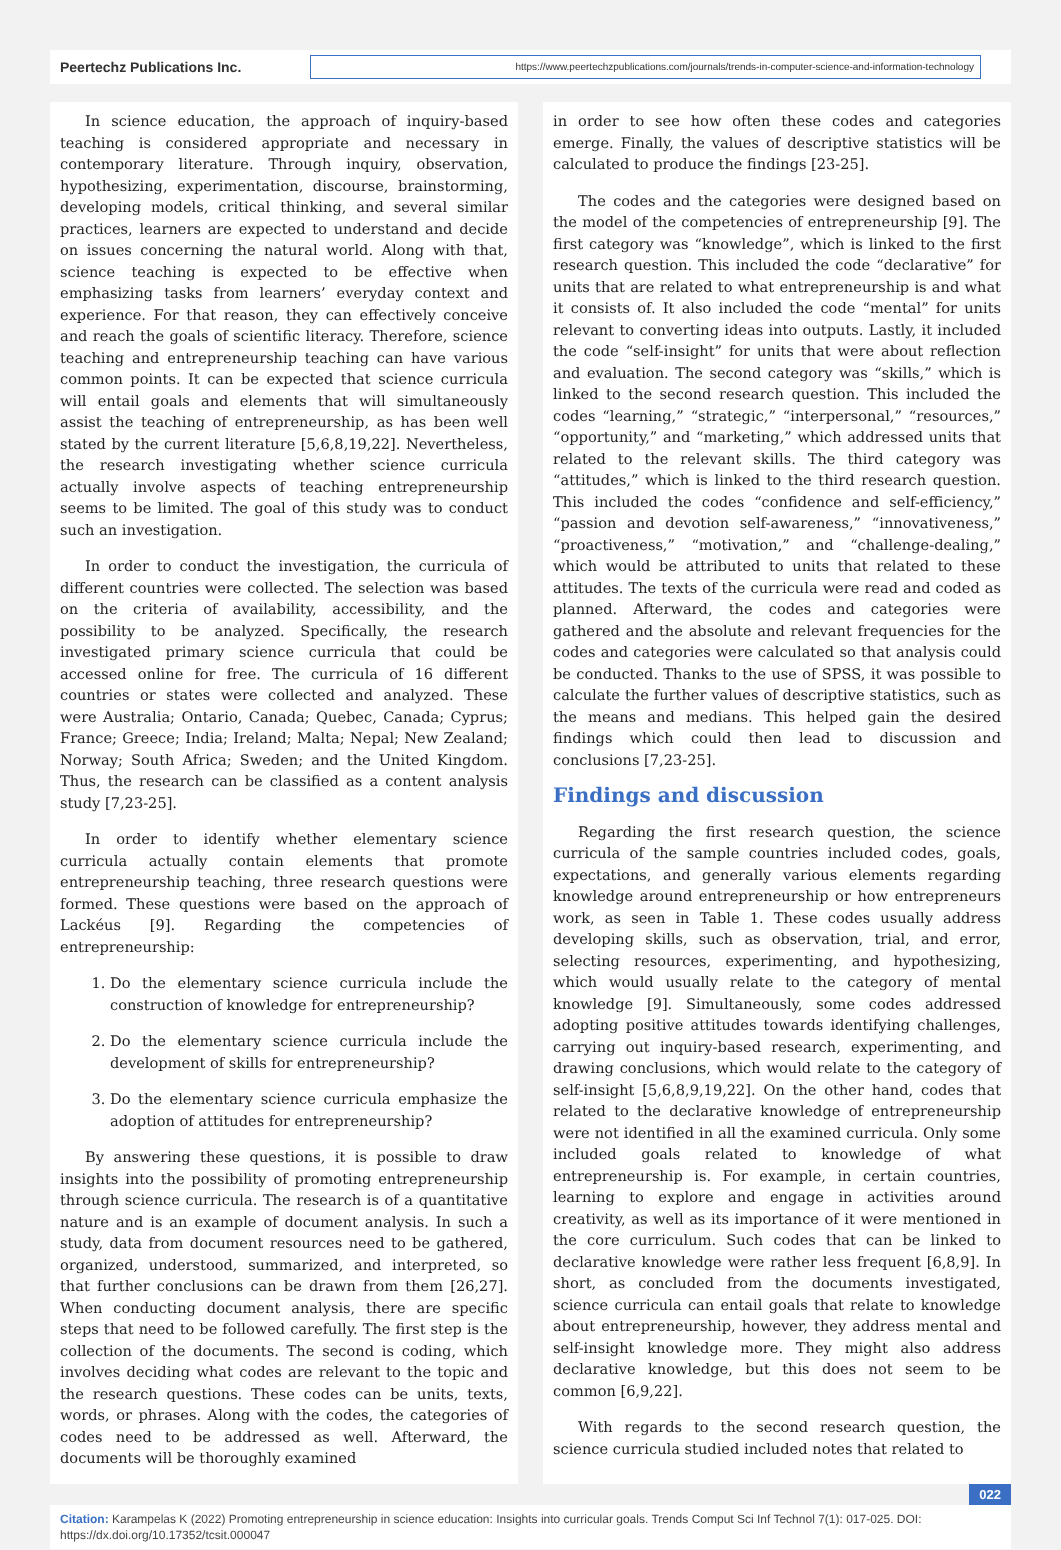Peertechz Publications Inc.
https://www.peertechzpublications.com/journals/trends-in-computer-science-and-information-technology
In science education, the approach of inquiry-based teaching is considered appropriate and necessary in contemporary literature. Through inquiry, observation, hypothesizing, experimentation, discourse, brainstorming, developing models, critical thinking, and several similar practices, learners are expected to understand and decide on issues concerning the natural world. Along with that, science teaching is expected to be effective when emphasizing tasks from learners’ everyday context and experience. For that reason, they can effectively conceive and reach the goals of scientific literacy. Therefore, science teaching and entrepreneurship teaching can have various common points. It can be expected that science curricula will entail goals and elements that will simultaneously assist the teaching of entrepreneurship, as has been well stated by the current literature [5,6,8,19,22]. Nevertheless, the research investigating whether science curricula actually involve aspects of teaching entrepreneurship seems to be limited. The goal of this study was to conduct such an investigation.
In order to conduct the investigation, the curricula of different countries were collected. The selection was based on the criteria of availability, accessibility, and the possibility to be analyzed. Specifically, the research investigated primary science curricula that could be accessed online for free. The curricula of 16 different countries or states were collected and analyzed. These were Australia; Ontario, Canada; Quebec, Canada; Cyprus; France; Greece; India; Ireland; Malta; Nepal; New Zealand; Norway; South Africa; Sweden; and the United Kingdom. Thus, the research can be classified as a content analysis study [7,23-25].
In order to identify whether elementary science curricula actually contain elements that promote entrepreneurship teaching, three research questions were formed. These questions were based on the approach of Lackéus [9]. Regarding the competencies of entrepreneurship:
1. Do the elementary science curricula include the construction of knowledge for entrepreneurship?
2. Do the elementary science curricula include the development of skills for entrepreneurship?
3. Do the elementary science curricula emphasize the adoption of attitudes for entrepreneurship?
By answering these questions, it is possible to draw insights into the possibility of promoting entrepreneurship through science curricula. The research is of a quantitative nature and is an example of document analysis. In such a study, data from document resources need to be gathered, organized, understood, summarized, and interpreted, so that further conclusions can be drawn from them [26,27]. When conducting document analysis, there are specific steps that need to be followed carefully. The first step is the collection of the documents. The second is coding, which involves deciding what codes are relevant to the topic and the research questions. These codes can be units, texts, words, or phrases. Along with the codes, the categories of codes need to be addressed as well. Afterward, the documents will be thoroughly examined
in order to see how often these codes and categories emerge. Finally, the values of descriptive statistics will be calculated to produce the findings [23-25].
The codes and the categories were designed based on the model of the competencies of entrepreneurship [9]. The first category was “knowledge”, which is linked to the first research question. This included the code “declarative” for units that are related to what entrepreneurship is and what it consists of. It also included the code “mental” for units relevant to converting ideas into outputs. Lastly, it included the code “self-insight” for units that were about reflection and evaluation. The second category was “skills,” which is linked to the second research question. This included the codes “learning,” “strategic,” “interpersonal,” “resources,” “opportunity,” and “marketing,” which addressed units that related to the relevant skills. The third category was “attitudes,” which is linked to the third research question. This included the codes “confidence and self-efficiency,” “passion and devotion self-awareness,” “innovativeness,” “proactiveness,” “motivation,” and “challenge-dealing,” which would be attributed to units that related to these attitudes. The texts of the curricula were read and coded as planned. Afterward, the codes and categories were gathered and the absolute and relevant frequencies for the codes and categories were calculated so that analysis could be conducted. Thanks to the use of SPSS, it was possible to calculate the further values of descriptive statistics, such as the means and medians. This helped gain the desired findings which could then lead to discussion and conclusions [7,23-25].
Findings and discussion
Regarding the first research question, the science curricula of the sample countries included codes, goals, expectations, and generally various elements regarding knowledge around entrepreneurship or how entrepreneurs work, as seen in Table 1. These codes usually address developing skills, such as observation, trial, and error, selecting resources, experimenting, and hypothesizing, which would usually relate to the category of mental knowledge [9]. Simultaneously, some codes addressed adopting positive attitudes towards identifying challenges, carrying out inquiry-based research, experimenting, and drawing conclusions, which would relate to the category of self-insight [5,6,8,9,19,22]. On the other hand, codes that related to the declarative knowledge of entrepreneurship were not identified in all the examined curricula. Only some included goals related to knowledge of what entrepreneurship is. For example, in certain countries, learning to explore and engage in activities around creativity, as well as its importance of it were mentioned in the core curriculum. Such codes that can be linked to declarative knowledge were rather less frequent [6,8,9]. In short, as concluded from the documents investigated, science curricula can entail goals that relate to knowledge about entrepreneurship, however, they address mental and self-insight knowledge more. They might also address declarative knowledge, but this does not seem to be common [6,9,22].
With regards to the second research question, the science curricula studied included notes that related to
022
Citation: Karampelas K (2022) Promoting entrepreneurship in science education: Insights into curricular goals. Trends Comput Sci Inf Technol 7(1): 017-025. DOI: https://dx.doi.org/10.17352/tcsit.000047